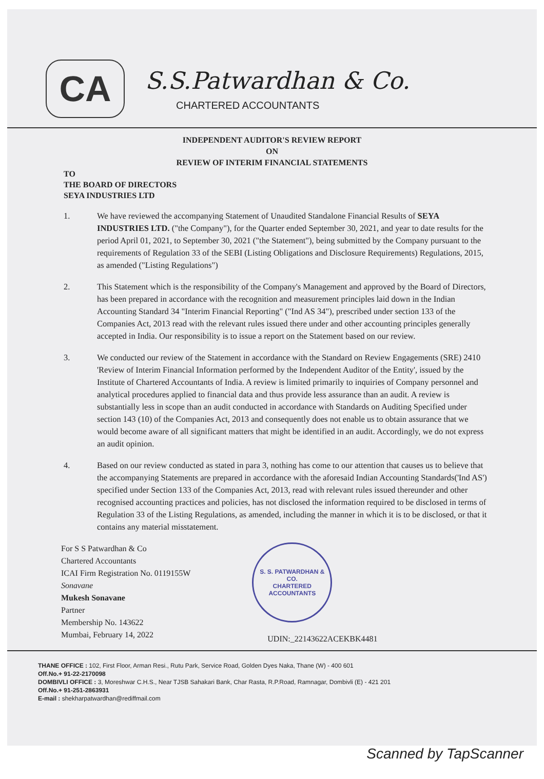CA
S.S.Patwardhan & Co.
CHARTERED ACCOUNTANTS
INDEPENDENT AUDITOR'S REVIEW REPORT
ON
REVIEW OF INTERIM FINANCIAL STATEMENTS
TO
THE BOARD OF DIRECTORS
SEYA INDUSTRIES LTD
1. We have reviewed the accompanying Statement of Unaudited Standalone Financial Results of SEYA INDUSTRIES LTD. ("the Company"), for the Quarter ended September 30, 2021, and year to date results for the period April 01, 2021, to September 30, 2021 ("the Statement"), being submitted by the Company pursuant to the requirements of Regulation 33 of the SEBI (Listing Obligations and Disclosure Requirements) Regulations, 2015, as amended ("Listing Regulations")
2. This Statement which is the responsibility of the Company's Management and approved by the Board of Directors, has been prepared in accordance with the recognition and measurement principles laid down in the Indian Accounting Standard 34 "Interim Financial Reporting" ("Ind AS 34"), prescribed under section 133 of the Companies Act, 2013 read with the relevant rules issued there under and other accounting principles generally accepted in India. Our responsibility is to issue a report on the Statement based on our review.
3. We conducted our review of the Statement in accordance with the Standard on Review Engagements (SRE) 2410 'Review of Interim Financial Information performed by the Independent Auditor of the Entity', issued by the Institute of Chartered Accountants of India. A review is limited primarily to inquiries of Company personnel and analytical procedures applied to financial data and thus provide less assurance than an audit. A review is substantially less in scope than an audit conducted in accordance with Standards on Auditing Specified under section 143 (10) of the Companies Act, 2013 and consequently does not enable us to obtain assurance that we would become aware of all significant matters that might be identified in an audit. Accordingly, we do not express an audit opinion.
4. Based on our review conducted as stated in para 3, nothing has come to our attention that causes us to believe that the accompanying Statements are prepared in accordance with the aforesaid Indian Accounting Standards('Ind AS') specified under Section 133 of the Companies Act, 2013, read with relevant rules issued thereunder and other recognised accounting practices and policies, has not disclosed the information required to be disclosed in terms of Regulation 33 of the Listing Regulations, as amended, including the manner in which it is to be disclosed, or that it contains any material misstatement.
For S S Patwardhan & Co
Chartered Accountants
ICAI Firm Registration No. 0119155W
Sonavane
Mukesh Sonavane
Partner
Membership No. 143622
Mumbai, February 14, 2022
S. S. PATWARDHAN & CO.
CHARTERED ACCOUNTANTS
UDIN:_22143622ACEKBK4481
THANE OFFICE : 102, First Floor, Arman Resi., Rutu Park, Service Road, Golden Dyes Naka, Thane (W) - 400 601
Off.No.+ 91-22-2170098
DOMBIVLI OFFICE : 3, Moreshwar C.H.S., Near TJSB Sahakari Bank, Char Rasta, R.P.Road, Ramnagar, Dombivli (E) - 421 201
Off.No.+ 91-251-2863931
E-mail : shekharpatwardhan@rediffmail.com
Scanned by TapScanner